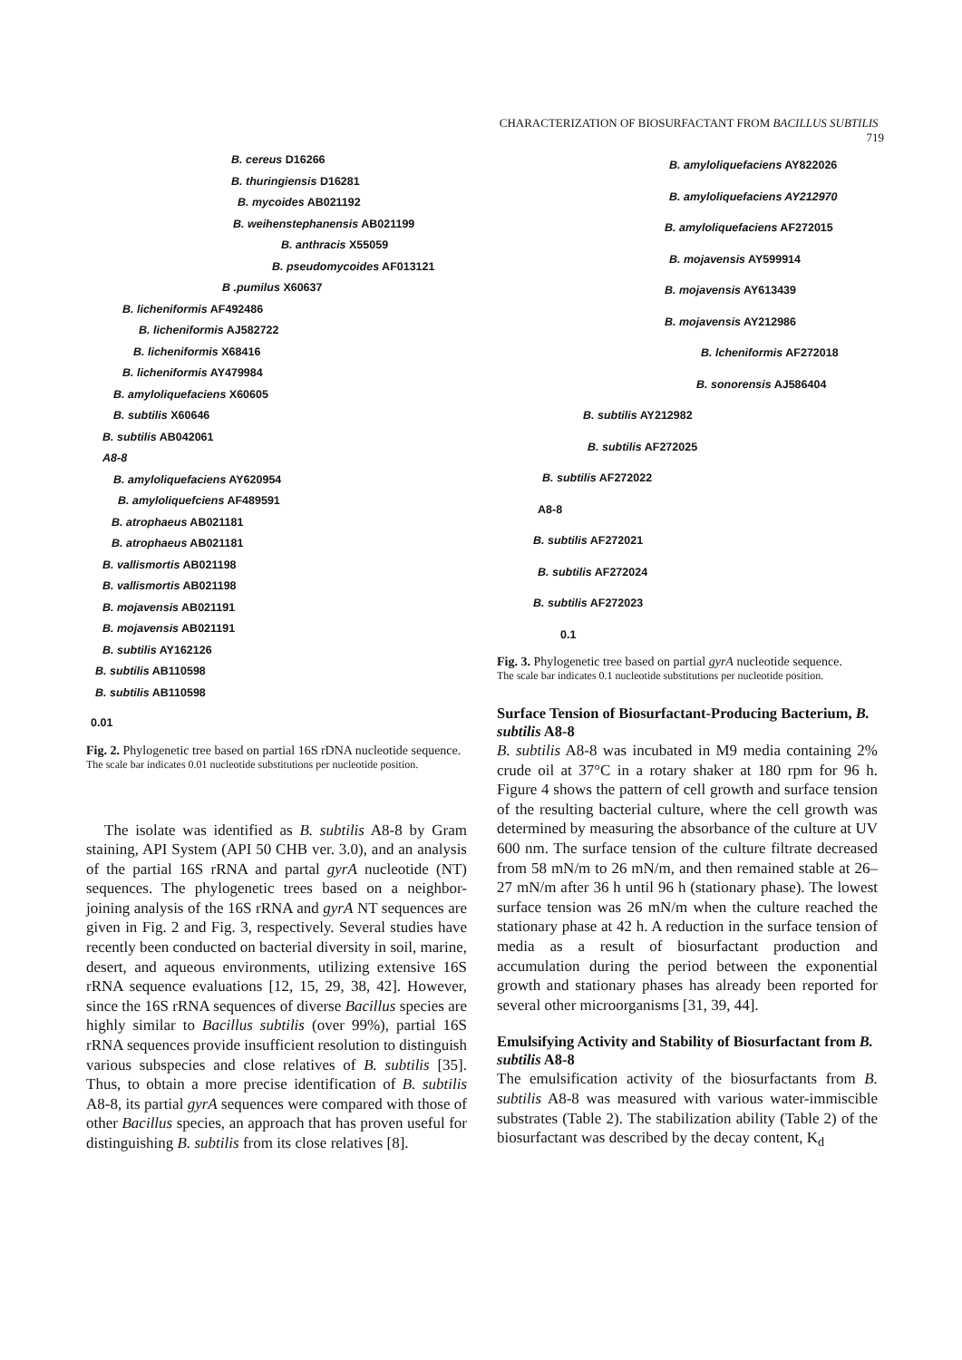CHARACTERIZATION OF BIOSURFACTANT FROM BACILLUS SUBTILIS 719
B. cereus D16266
B. thuringiensis D16281
B. mycoides AB021192
B. weihenstephanensis AB021199
B. anthracis X55059
B. pseudomycoides AF013121
B .pumilus X60637
B. licheniformis AF492486
B. licheniformis AJ582722
B. licheniformis X68416
B. licheniformis AY479984
B. amyloliquefaciens X60605
B. subtilis X60646
B. subtilis AB042061
A8-8
B. amyloliquefaciens AY620954
B. amyloliquefciens AF489591
B. atrophaeus AB021181
B. atrophaeus AB021181
B. vallismortis AB021198
B. vallismortis AB021198
B. mojavensis AB021191
B. mojavensis AB021191
B. subtilis AY162126
B. subtilis AB110598
B. subtilis AB110598
0.01
Fig. 2. Phylogenetic tree based on partial 16S rDNA nucleotide sequence.
The scale bar indicates 0.01 nucleotide substitutions per nucleotide position.
The isolate was identified as B. subtilis A8-8 by Gram staining, API System (API 50 CHB ver. 3.0), and an analysis of the partial 16S rRNA and partal gyrA nucleotide (NT) sequences. The phylogenetic trees based on a neighbor-joining analysis of the 16S rRNA and gyrA NT sequences are given in Fig. 2 and Fig. 3, respectively. Several studies have recently been conducted on bacterial diversity in soil, marine, desert, and aqueous environments, utilizing extensive 16S rRNA sequence evaluations [12, 15, 29, 38, 42]. However, since the 16S rRNA sequences of diverse Bacillus species are highly similar to Bacillus subtilis (over 99%), partial 16S rRNA sequences provide insufficient resolution to distinguish various subspecies and close relatives of B. subtilis [35]. Thus, to obtain a more precise identification of B. subtilis A8-8, its partial gyrA sequences were compared with those of other Bacillus species, an approach that has proven useful for distinguishing B. subtilis from its close relatives [8].
B. amyloliquefaciens AY822026
B. amyloliquefaciens AY212970
B. amyloliquefaciens AF272015
B. mojavensis AY599914
B. mojavensis AY613439
B. mojavensis AY212986
B. lcheniformis AF272018
B. sonorensis AJ586404
B. subtilis AY212982
B. subtilis AF272025
B. subtilis AF272022
A8-8
B. subtilis AF272021
B. subtilis AF272024
B. subtilis AF272023
0.1
Fig. 3. Phylogenetic tree based on partial gyrA nucleotide sequence.
The scale bar indicates 0.1 nucleotide substitutions per nucleotide position.
Surface Tension of Biosurfactant-Producing Bacterium, B. subtilis A8-8
B. subtilis A8-8 was incubated in M9 media containing 2% crude oil at 37°C in a rotary shaker at 180 rpm for 96 h. Figure 4 shows the pattern of cell growth and surface tension of the resulting bacterial culture, where the cell growth was determined by measuring the absorbance of the culture at UV 600 nm. The surface tension of the culture filtrate decreased from 58 mN/m to 26 mN/m, and then remained stable at 26–27 mN/m after 36 h until 96 h (stationary phase). The lowest surface tension was 26 mN/m when the culture reached the stationary phase at 42 h. A reduction in the surface tension of media as a result of biosurfactant production and accumulation during the period between the exponential growth and stationary phases has already been reported for several other microorganisms [31, 39, 44].
Emulsifying Activity and Stability of Biosurfactant from B. subtilis A8-8
The emulsification activity of the biosurfactants from B. subtilis A8-8 was measured with various water-immiscible substrates (Table 2). The stabilization ability (Table 2) of the biosurfactant was described by the decay content, K<sub>d</sub>